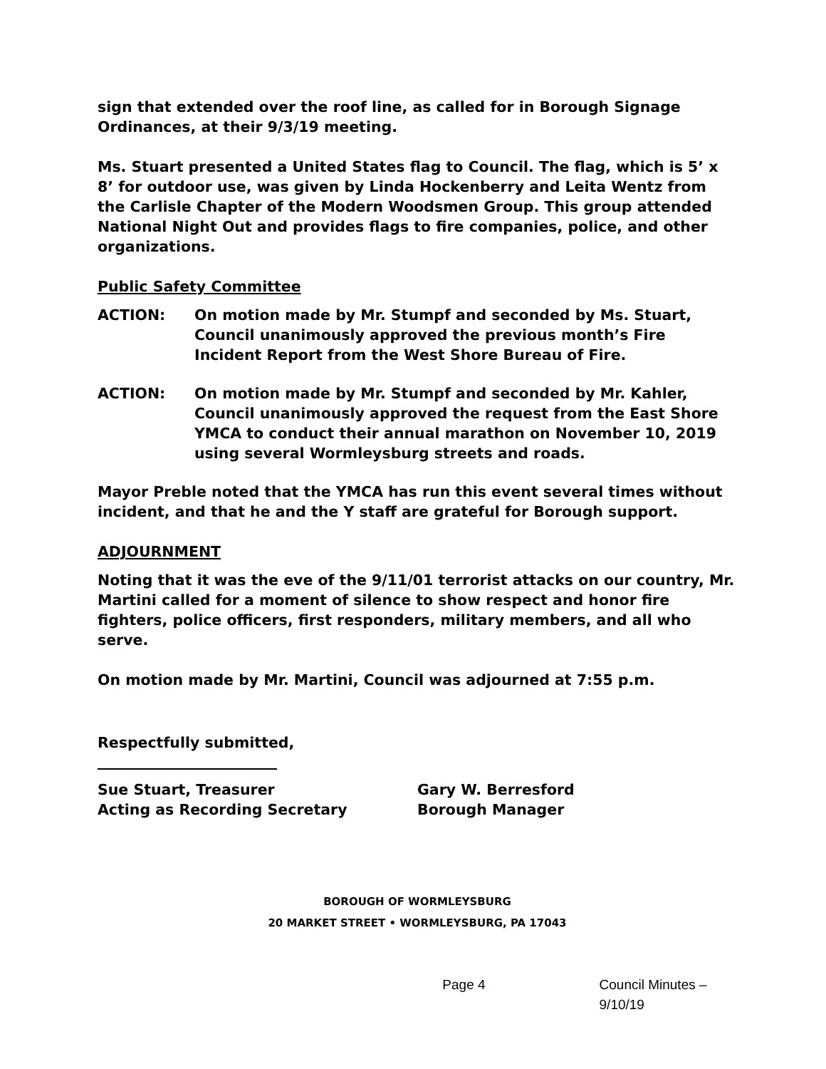sign that extended over the roof line, as called for in Borough Signage Ordinances, at their 9/3/19 meeting.
Ms. Stuart presented a United States flag to Council. The flag, which is 5’ x 8’ for outdoor use, was given by Linda Hockenberry and Leita Wentz from the Carlisle Chapter of the Modern Woodsmen Group. This group attended National Night Out and provides flags to fire companies, police, and other organizations.
Public Safety Committee
ACTION: On motion made by Mr. Stumpf and seconded by Ms. Stuart, Council unanimously approved the previous month’s Fire Incident Report from the West Shore Bureau of Fire.
ACTION: On motion made by Mr. Stumpf and seconded by Mr. Kahler, Council unanimously approved the request from the East Shore YMCA to conduct their annual marathon on November 10, 2019 using several Wormleysburg streets and roads.
Mayor Preble noted that the YMCA has run this event several times without incident, and that he and the Y staff are grateful for Borough support.
ADJOURNMENT
Noting that it was the eve of the 9/11/01 terrorist attacks on our country, Mr. Martini called for a moment of silence to show respect and honor fire fighters, police officers, first responders, military members, and all who serve.
On motion made by Mr. Martini, Council was adjourned at 7:55 p.m.
Respectfully submitted,
Sue Stuart, Treasurer
Acting as Recording Secretary
Gary W. Berresford
Borough Manager
BOROUGH OF WORMLEYSBURG
20 MARKET STREET • WORMLEYSBURG, PA 17043
Page 4 Council Minutes – 9/10/19